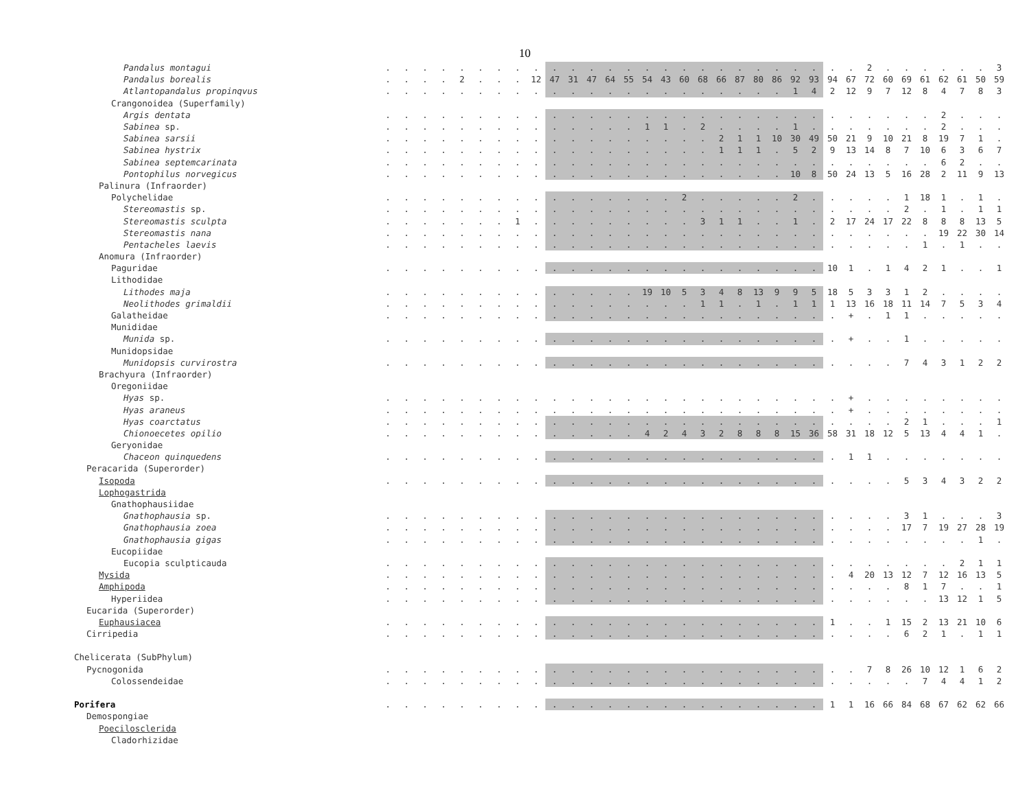10
| Pandalus montagui | . | . | . | . | . | . | . | . | . | . | . | . | . | . | . | . | . | . | . | . | . | . | . | . | . | . | 2 | . | . | . | . | . | . | 3 |
| Pandalus borealis | . | . | . | . | 2 | . | . | . | 12 | 47 | 31 | 47 | 64 | 55 | 54 | 43 | 60 | 68 | 66 | 87 | 80 | 86 | 92 | 93 | 94 | 67 | 72 | 60 | 69 | 61 | 62 | 61 | 50 | 59 |
| Atlantopandalus propinqvus | . | . | . | . | . | . | . | . | . | . | . | . | . | . | . | . | . | . | . | . | . | . | 1 | 4 | 2 | 12 | 9 | 7 | 12 | 8 | 4 | 7 | 8 | 3 |
| Crangonoidea (Superfamily) | | | | | | | | | | | | | | | | | | | | | | | | | | | | | | | | | | |
| Argis dentata | . | . | . | . | . | . | . | . | . | . | . | . | . | . | . | . | . | . | . | . | . | . | . | . | . | . | . | . | . | . | 2 | . | . | . |
| Sabinea sp. | . | . | . | . | . | . | . | . | . | . | . | . | . | . | 1 | 1 | . | 2 | . | . | . | . | 1 | . | . | . | . | . | . | . | 2 | . | . | . |
| Sabinea sarsii | . | . | . | . | . | . | . | . | . | . | . | . | . | . | . | . | . | . | 2 | 1 | 1 | 10 | 30 | 49 | 50 | 21 | 9 | 10 | 21 | 8 | 19 | 7 | 1 | . |
| Sabinea hystrix | . | . | . | . | . | . | . | . | . | . | . | . | . | . | . | . | . | . | 1 | 1 | 1 | . | 5 | 2 | 9 | 13 | 14 | 8 | 7 | 10 | 6 | 3 | 6 | 7 |
| Sabinea septemcarinata | . | . | . | . | . | . | . | . | . | . | . | . | . | . | . | . | . | . | . | . | . | . | . | . | . | . | . | . | . | . | 6 | 2 | . | . |
| Pontophilus norvegicus | . | . | . | . | . | . | . | . | . | . | . | . | . | . | . | . | . | . | . | . | . | . | 10 | 8 | 50 | 24 | 13 | 5 | 16 | 28 | 2 | 11 | 9 | 13 |
| Palinura (Infraorder) | | | | | | | | | | | | | | | | | | | | | | | | | | | | | | | | | | |
| Polychelidae | . | . | . | . | . | . | . | . | . | . | . | . | . | . | . | . | 2 | . | . | . | . | . | 2 | . | . | . | . | . | 1 | 18 | 1 | . | 1 | . |
| Stereomastis sp. | . | . | . | . | . | . | . | . | . | . | . | . | . | . | . | . | . | . | . | . | . | . | . | . | . | . | . | . | 2 | . | 1 | . | 1 | 1 |
| Stereomastis sculpta | . | . | . | . | . | . | . | 1 | . | . | . | . | . | . | . | . | . | 3 | 1 | 1 | . | . | 1 | . | 2 | 17 | 24 | 17 | 22 | 8 | 8 | 8 | 13 | 5 |
| Stereomastis nana | . | . | . | . | . | . | . | . | . | . | . | . | . | . | . | . | . | . | . | . | . | . | . | . | . | . | . | . | . | . | 19 | 22 | 30 | 14 |
| Pentacheles laevis | . | . | . | . | . | . | . | . | . | . | . | . | . | . | . | . | . | . | . | . | . | . | . | . | . | . | . | . | . | 1 | . | 1 | . | . |
| Anomura (Infraorder) | | | | | | | | | | | | | | | | | | | | | | | | | | | | | | | | | | |
| Paguridae | . | . | . | . | . | . | . | . | . | . | . | . | . | . | . | . | . | . | . | . | . | . | . | . | 10 | 1 | . | 1 | 4 | 2 | 1 | . | . | 1 |
| Lithodidae | | | | | | | | | | | | | | | | | | | | | | | | | | | | | | | | | | |
| Lithodes maja | . | . | . | . | . | . | . | . | . | . | . | . | . | . | 19 | 10 | 5 | 3 | 4 | 8 | 13 | 9 | 9 | 5 | 18 | 5 | 3 | 3 | 1 | 2 | . | . | . | . |
| Neolithodes grimaldii | . | . | . | . | . | . | . | . | . | . | . | . | . | . | . | . | . | 1 | 1 | . | 1 | . | 1 | 1 | 1 | 13 | 16 | 18 | 11 | 14 | 7 | 5 | 3 | 4 |
| Galatheidae | . | . | . | . | . | . | . | . | . | . | . | . | . | . | . | . | . | . | . | . | . | . | . | . | . | + | . | 1 | 1 | . | . | . | . | . |
| Munididae | | | | | | | | | | | | | | | | | | | | | | | | | | | | | | | | | | |
| Munida sp. | . | . | . | . | . | . | . | . | . | . | . | . | . | . | . | . | . | . | . | . | . | . | . | . | . | + | . | . | 1 | . | . | . | . | . |
| Munidopsidae | | | | | | | | | | | | | | | | | | | | | | | | | | | | | | | | | | |
| Munidopsis curvirostra | . | . | . | . | . | . | . | . | . | . | . | . | . | . | . | . | . | . | . | . | . | . | . | . | . | . | . | . | 7 | 4 | 3 | 1 | 2 | 2 |
| Brachyura (Infraorder) | | | | | | | | | | | | | | | | | | | | | | | | | | | | | | | | | | |
| Oregoniidae | | | | | | | | | | | | | | | | | | | | | | | | | | | | | | | | | | |
| Hyas sp. | . | . | . | . | . | . | . | . | . | . | . | . | . | . | . | . | . | . | . | . | . | . | . | . | . | + | . | . | . | . | . | . | . | . |
| Hyas araneus | . | . | . | . | . | . | . | . | . | . | . | . | . | . | . | . | . | . | . | . | . | . | . | . | . | + | . | . | . | . | . | . | . | . |
| Hyas coarctatus | . | . | . | . | . | . | . | . | . | . | . | . | . | . | . | . | . | . | . | . | . | . | . | . | . | . | . | . | 2 | 1 | . | . | . | 1 |
| Chionoecetes opilio | . | . | . | . | . | . | . | . | . | . | . | . | . | . | 4 | 2 | 4 | 3 | 2 | 8 | 8 | 8 | 15 | 36 | 58 | 31 | 18 | 12 | 5 | 13 | 4 | 4 | 1 | . |
| Geryonidae | | | | | | | | | | | | | | | | | | | | | | | | | | | | | | | | | | |
| Chaceon quinquedens | . | . | . | . | . | . | . | . | . | . | . | . | . | . | . | . | . | . | . | . | . | . | . | . | . | 1 | 1 | . | . | . | . | . | . | . |
| Peracarida (Superorder) | | | | | | | | | | | | | | | | | | | | | | | | | | | | | | | | | | |
| Isopoda | . | . | . | . | . | . | . | . | . | . | . | . | . | . | . | . | . | . | . | . | . | . | . | . | . | . | . | . | 5 | 3 | 4 | 3 | 2 | 2 |
| Lophogastrida | | | | | | | | | | | | | | | | | | | | | | | | | | | | | | | | | | |
| Gnathophausiidae | | | | | | | | | | | | | | | | | | | | | | | | | | | | | | | | | | |
| Gnathophausia sp. | . | . | . | . | . | . | . | . | . | . | . | . | . | . | . | . | . | . | . | . | . | . | . | . | . | . | . | . | 3 | 1 | . | . | . | 3 |
| Gnathophausia zoea | . | . | . | . | . | . | . | . | . | . | . | . | . | . | . | . | . | . | . | . | . | . | . | . | . | . | . | . | 17 | 7 | 19 | 27 | 28 | 19 |
| Gnathophausia gigas | . | . | . | . | . | . | . | . | . | . | . | . | . | . | . | . | . | . | . | . | . | . | . | . | . | . | . | . | . | . | . | . | 1 | . |
| Eucopiidae | | | | | | | | | | | | | | | | | | | | | | | | | | | | | | | | | | |
| Eucopia sculpticauda | . | . | . | . | . | . | . | . | . | . | . | . | . | . | . | . | . | . | . | . | . | . | . | . | . | . | . | . | . | . | . | 2 | 1 | 1 |
| Mysida | . | . | . | . | . | . | . | . | . | . | . | . | . | . | . | . | . | . | . | . | . | . | . | . | . | 4 | 20 | 13 | 12 | 7 | 12 | 16 | 13 | 5 |
| Amphipoda | . | . | . | . | . | . | . | . | . | . | . | . | . | . | . | . | . | . | . | . | . | . | . | . | . | . | . | . | 8 | 1 | 7 | . | . | 1 |
| Hyperiidea | . | . | . | . | . | . | . | . | . | . | . | . | . | . | . | . | . | . | . | . | . | . | . | . | . | . | . | . | . | . | 13 | 12 | 1 | 5 |
| Eucarida (Superorder) | | | | | | | | | | | | | | | | | | | | | | | | | | | | | | | | | | |
| Euphausiacea | . | . | . | . | . | . | . | . | . | . | . | . | . | . | . | . | . | . | . | . | . | . | . | . | 1 | . | . | 1 | 15 | 2 | 13 | 21 | 10 | 6 |
| Cirripedia | . | . | . | . | . | . | . | . | . | . | . | . | . | . | . | . | . | . | . | . | . | . | . | . | . | . | . | . | 6 | 2 | 1 | . | 1 | 1 |
| Chelicerata (SubPhylum) | | | | | | | | | | | | | | | | | | | | | | | | | | | | | | | | | | |
| Pycnogonida | . | . | . | . | . | . | . | . | . | . | . | . | . | . | . | . | . | . | . | . | . | . | . | . | . | . | 7 | 8 | 26 | 10 | 12 | 1 | 6 | 2 |
| Colossendeidae | . | . | . | . | . | . | . | . | . | . | . | . | . | . | . | . | . | . | . | . | . | . | . | . | . | . | . | . | . | 7 | 4 | 4 | 1 | 2 |
| Porifera | . | . | . | . | . | . | . | . | . | . | . | . | . | . | . | . | . | . | . | . | . | . | . | . | 1 | 1 | 16 | 66 | 84 | 68 | 67 | 62 | 62 | 66 |
| Demospongiae | | | | | | | | | | | | | | | | | | | | | | | | | | | | | | | | | | |
| Poecilosclerida | | | | | | | | | | | | | | | | | | | | | | | | | | | | | | | | | | |
| Cladorhizidae | | | | | | | | | | | | | | | | | | | | | | | | | | | | | | | | | | |